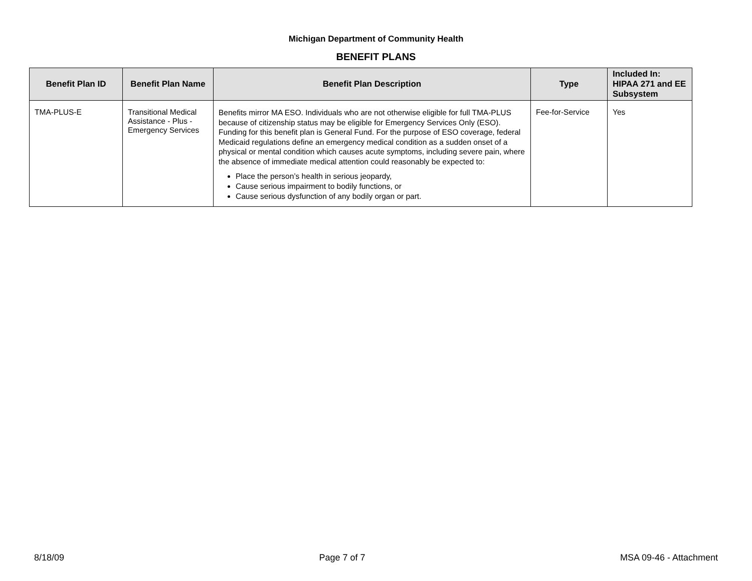Michigan Department of Community Health
BENEFIT PLANS
| Benefit Plan ID | Benefit Plan Name | Benefit Plan Description | Type | Included In: HIPAA 271 and EE Subsystem |
| --- | --- | --- | --- | --- |
| TMA-PLUS-E | Transitional Medical Assistance - Plus - Emergency Services | Benefits mirror MA ESO. Individuals who are not otherwise eligible for full TMA-PLUS because of citizenship status may be eligible for Emergency Services Only (ESO). Funding for this benefit plan is General Fund. For the purpose of ESO coverage, federal Medicaid regulations define an emergency medical condition as a sudden onset of a physical or mental condition which causes acute symptoms, including severe pain, where the absence of immediate medical attention could reasonably be expected to: Place the person’s health in serious jeopardy, Cause serious impairment to bodily functions, or Cause serious dysfunction of any bodily organ or part. | Fee-for-Service | Yes |
8/18/09 Page 7 of 7 MSA 09-46 - Attachment